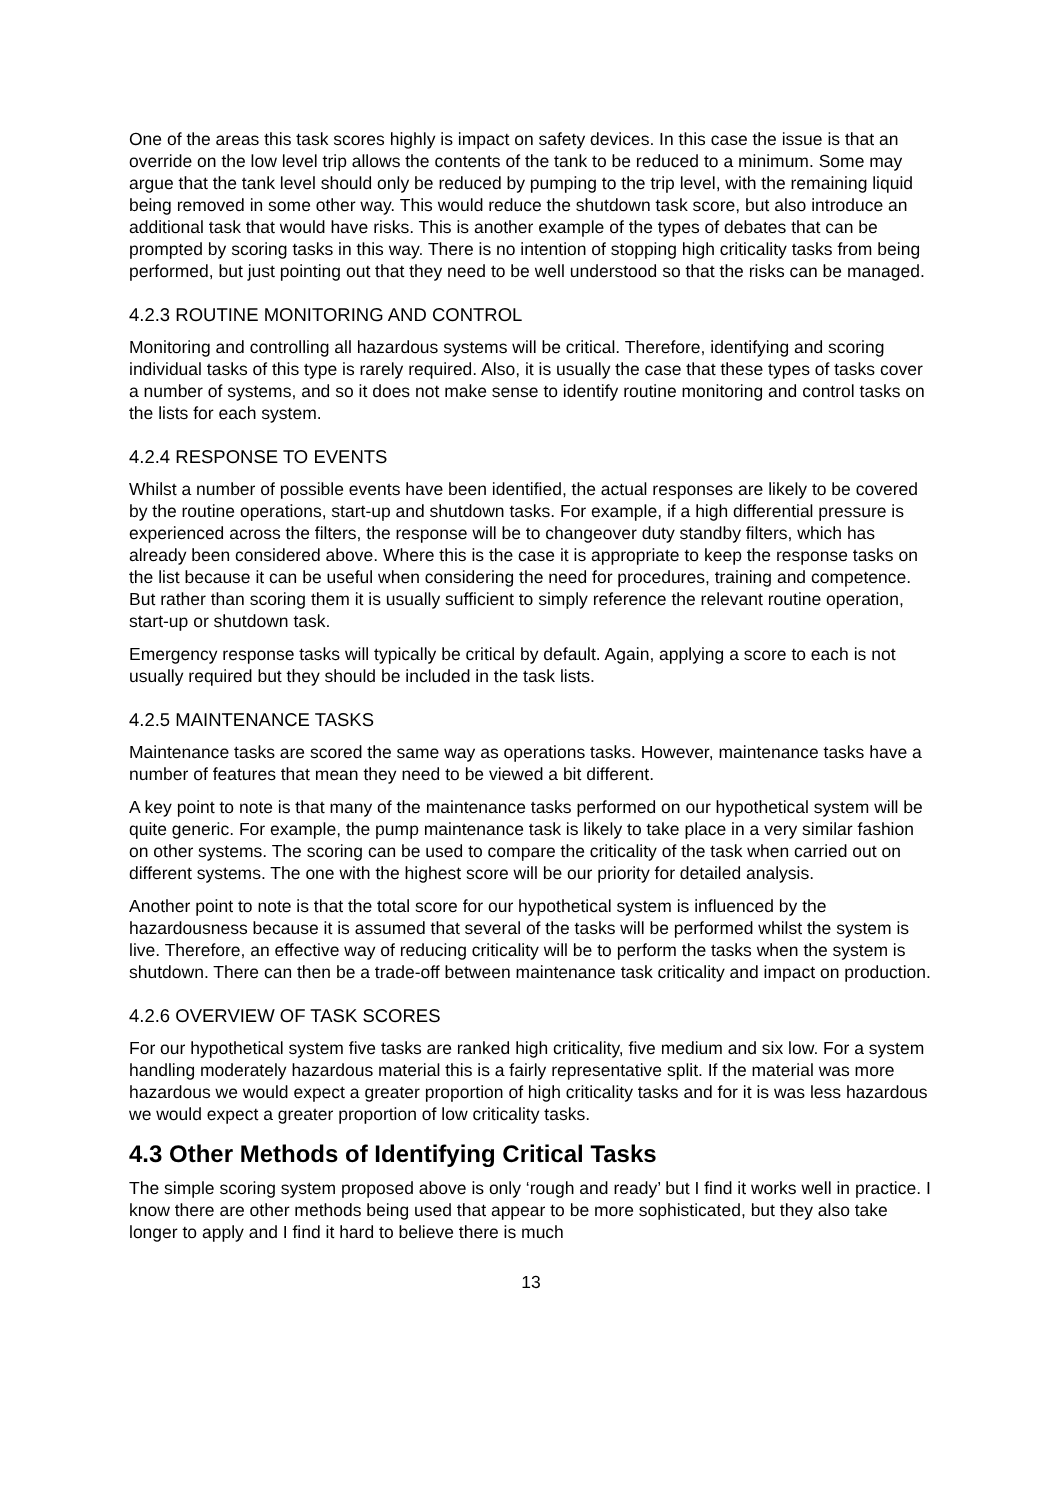One of the areas this task scores highly is impact on safety devices. In this case the issue is that an override on the low level trip allows the contents of the tank to be reduced to a minimum. Some may argue that the tank level should only be reduced by pumping to the trip level, with the remaining liquid being removed in some other way. This would reduce the shutdown task score, but also introduce an additional task that would have risks. This is another example of the types of debates that can be prompted by scoring tasks in this way. There is no intention of stopping high criticality tasks from being performed, but just pointing out that they need to be well understood so that the risks can be managed.
4.2.3 ROUTINE MONITORING AND CONTROL
Monitoring and controlling all hazardous systems will be critical. Therefore, identifying and scoring individual tasks of this type is rarely required. Also, it is usually the case that these types of tasks cover a number of systems, and so it does not make sense to identify routine monitoring and control tasks on the lists for each system.
4.2.4 RESPONSE TO EVENTS
Whilst a number of possible events have been identified, the actual responses are likely to be covered by the routine operations, start-up and shutdown tasks. For example, if a high differential pressure is experienced across the filters, the response will be to changeover duty standby filters, which has already been considered above. Where this is the case it is appropriate to keep the response tasks on the list because it can be useful when considering the need for procedures, training and competence. But rather than scoring them it is usually sufficient to simply reference the relevant routine operation, start-up or shutdown task.
Emergency response tasks will typically be critical by default. Again, applying a score to each is not usually required but they should be included in the task lists.
4.2.5 MAINTENANCE TASKS
Maintenance tasks are scored the same way as operations tasks. However, maintenance tasks have a number of features that mean they need to be viewed a bit different.
A key point to note is that many of the maintenance tasks performed on our hypothetical system will be quite generic. For example, the pump maintenance task is likely to take place in a very similar fashion on other systems. The scoring can be used to compare the criticality of the task when carried out on different systems. The one with the highest score will be our priority for detailed analysis.
Another point to note is that the total score for our hypothetical system is influenced by the hazardousness because it is assumed that several of the tasks will be performed whilst the system is live. Therefore, an effective way of reducing criticality will be to perform the tasks when the system is shutdown. There can then be a trade-off between maintenance task criticality and impact on production.
4.2.6 OVERVIEW OF TASK SCORES
For our hypothetical system five tasks are ranked high criticality, five medium and six low. For a system handling moderately hazardous material this is a fairly representative split. If the material was more hazardous we would expect a greater proportion of high criticality tasks and for it is was less hazardous we would expect a greater proportion of low criticality tasks.
4.3 Other Methods of Identifying Critical Tasks
The simple scoring system proposed above is only ‘rough and ready’ but I find it works well in practice. I know there are other methods being used that appear to be more sophisticated, but they also take longer to apply and I find it hard to believe there is much
13